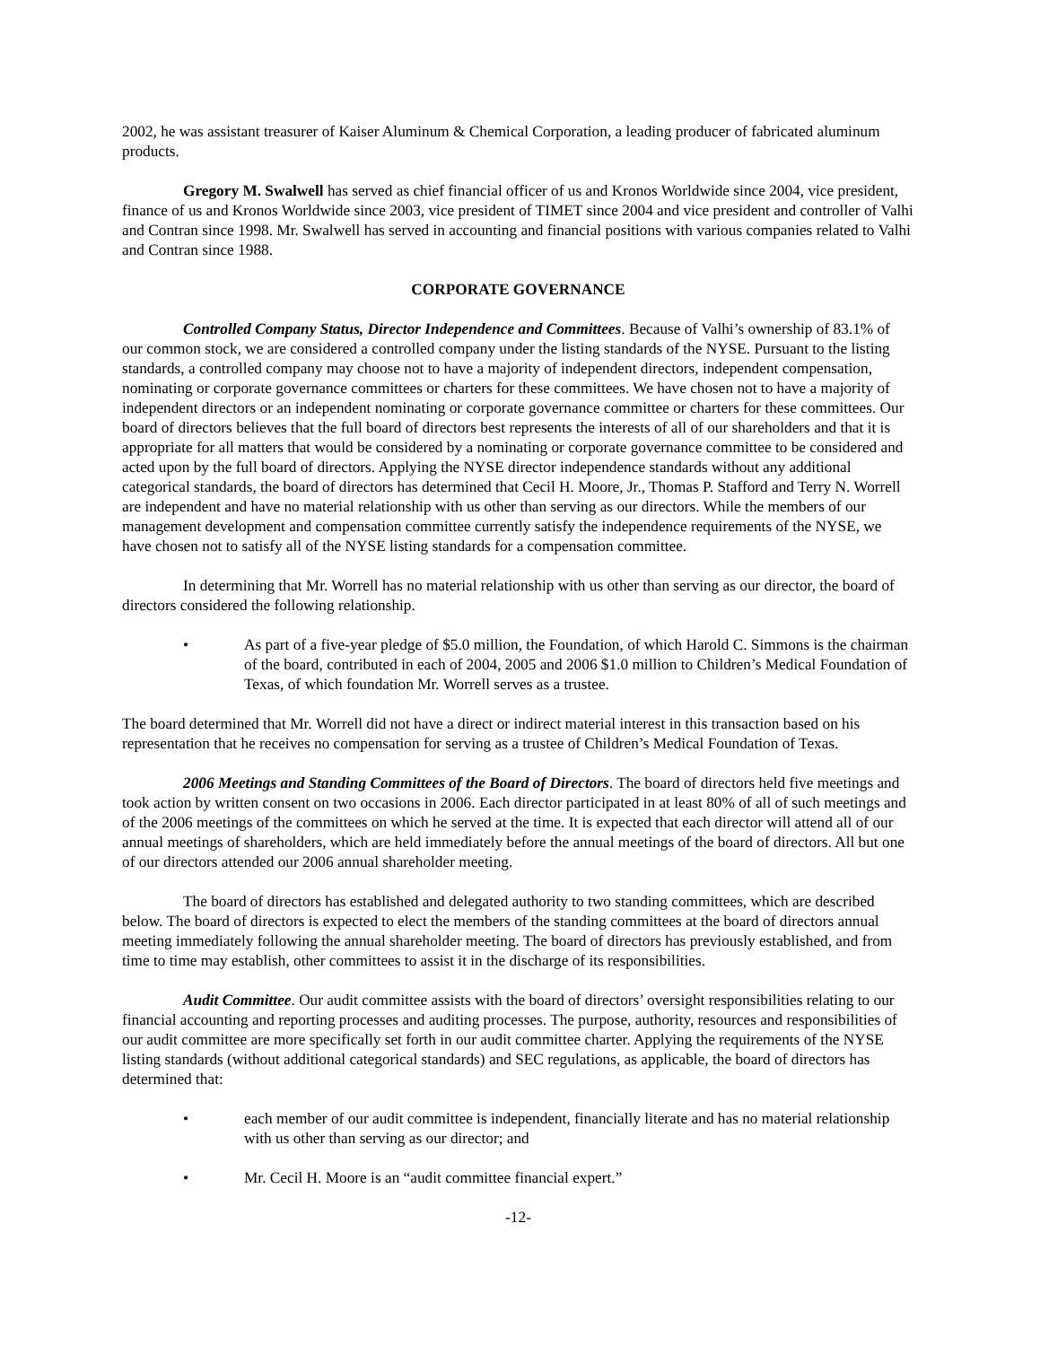2002, he was assistant treasurer of Kaiser Aluminum & Chemical Corporation, a leading producer of fabricated aluminum products.
Gregory M. Swalwell has served as chief financial officer of us and Kronos Worldwide since 2004, vice president, finance of us and Kronos Worldwide since 2003, vice president of TIMET since 2004 and vice president and controller of Valhi and Contran since 1998. Mr. Swalwell has served in accounting and financial positions with various companies related to Valhi and Contran since 1988.
CORPORATE GOVERNANCE
Controlled Company Status, Director Independence and Committees. Because of Valhi’s ownership of 83.1% of our common stock, we are considered a controlled company under the listing standards of the NYSE. Pursuant to the listing standards, a controlled company may choose not to have a majority of independent directors, independent compensation, nominating or corporate governance committees or charters for these committees. We have chosen not to have a majority of independent directors or an independent nominating or corporate governance committee or charters for these committees. Our board of directors believes that the full board of directors best represents the interests of all of our shareholders and that it is appropriate for all matters that would be considered by a nominating or corporate governance committee to be considered and acted upon by the full board of directors. Applying the NYSE director independence standards without any additional categorical standards, the board of directors has determined that Cecil H. Moore, Jr., Thomas P. Stafford and Terry N. Worrell are independent and have no material relationship with us other than serving as our directors. While the members of our management development and compensation committee currently satisfy the independence requirements of the NYSE, we have chosen not to satisfy all of the NYSE listing standards for a compensation committee.
In determining that Mr. Worrell has no material relationship with us other than serving as our director, the board of directors considered the following relationship.
• As part of a five-year pledge of $5.0 million, the Foundation, of which Harold C. Simmons is the chairman of the board, contributed in each of 2004, 2005 and 2006 $1.0 million to Children’s Medical Foundation of Texas, of which foundation Mr. Worrell serves as a trustee.
The board determined that Mr. Worrell did not have a direct or indirect material interest in this transaction based on his representation that he receives no compensation for serving as a trustee of Children’s Medical Foundation of Texas.
2006 Meetings and Standing Committees of the Board of Directors. The board of directors held five meetings and took action by written consent on two occasions in 2006. Each director participated in at least 80% of all of such meetings and of the 2006 meetings of the committees on which he served at the time. It is expected that each director will attend all of our annual meetings of shareholders, which are held immediately before the annual meetings of the board of directors. All but one of our directors attended our 2006 annual shareholder meeting.
The board of directors has established and delegated authority to two standing committees, which are described below. The board of directors is expected to elect the members of the standing committees at the board of directors annual meeting immediately following the annual shareholder meeting. The board of directors has previously established, and from time to time may establish, other committees to assist it in the discharge of its responsibilities.
Audit Committee. Our audit committee assists with the board of directors’ oversight responsibilities relating to our financial accounting and reporting processes and auditing processes. The purpose, authority, resources and responsibilities of our audit committee are more specifically set forth in our audit committee charter. Applying the requirements of the NYSE listing standards (without additional categorical standards) and SEC regulations, as applicable, the board of directors has determined that:
• each member of our audit committee is independent, financially literate and has no material relationship with us other than serving as our director; and
• Mr. Cecil H. Moore is an “audit committee financial expert.”
-12-